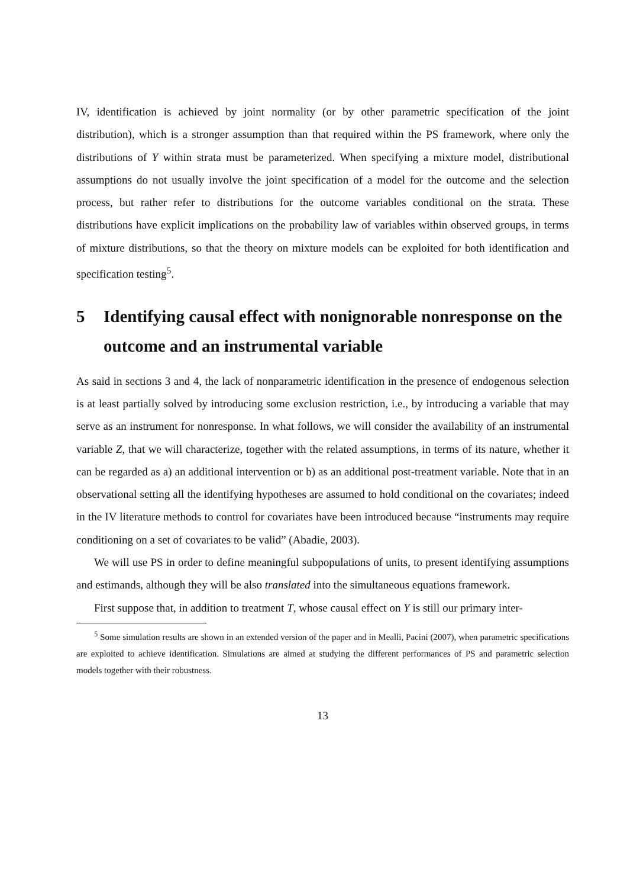IV, identification is achieved by joint normality (or by other parametric specification of the joint distribution), which is a stronger assumption than that required within the PS framework, where only the distributions of Y within strata must be parameterized. When specifying a mixture model, distributional assumptions do not usually involve the joint specification of a model for the outcome and the selection process, but rather refer to distributions for the outcome variables conditional on the strata. These distributions have explicit implications on the probability law of variables within observed groups, in terms of mixture distributions, so that the theory on mixture models can be exploited for both identification and specification testing<sup>5</sup>.
5 Identifying causal effect with nonignorable nonresponse on the outcome and an instrumental variable
As said in sections 3 and 4, the lack of nonparametric identification in the presence of endogenous selection is at least partially solved by introducing some exclusion restriction, i.e., by introducing a variable that may serve as an instrument for nonresponse. In what follows, we will consider the availability of an instrumental variable Z, that we will characterize, together with the related assumptions, in terms of its nature, whether it can be regarded as a) an additional intervention or b) as an additional post-treatment variable. Note that in an observational setting all the identifying hypotheses are assumed to hold conditional on the covariates; indeed in the IV literature methods to control for covariates have been introduced because “instruments may require conditioning on a set of covariates to be valid” (Abadie, 2003).
We will use PS in order to define meaningful subpopulations of units, to present identifying assumptions and estimands, although they will be also translated into the simultaneous equations framework.
First suppose that, in addition to treatment T, whose causal effect on Y is still our primary inter-
<sup>5</sup> Some simulation results are shown in an extended version of the paper and in Mealli, Pacini (2007), when parametric specifications are exploited to achieve identification. Simulations are aimed at studying the different performances of PS and parametric selection models together with their robustness.
13